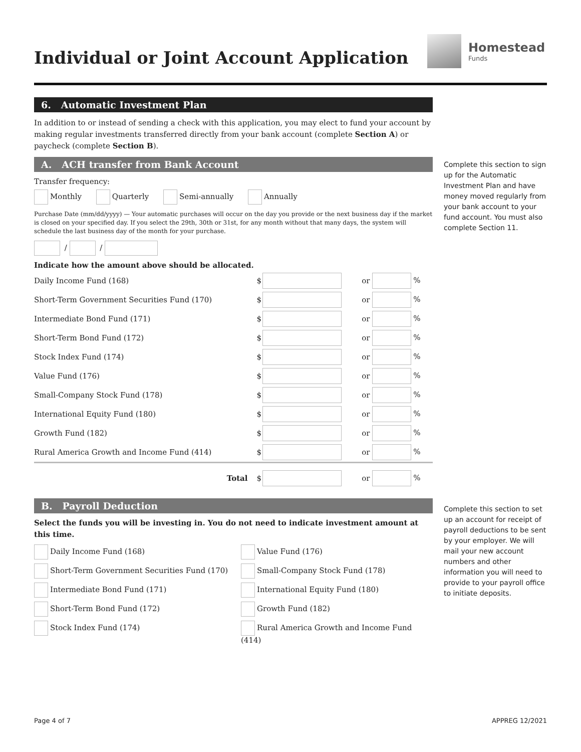Individual or Joint Account Application
Homestead
Funds
6. Automatic Investment Plan
In addition to or instead of sending a check with this application, you may elect to fund your account by making regular investments transferred directly from your bank account (complete Section A) or paycheck (complete Section B).
A. ACH transfer from Bank Account
Transfer frequency:
Monthly Quarterly Semi-annually Annually
Purchase Date (mm/dd/yyyy) — Your automatic purchases will occur on the day you provide or the next business day if the market is closed on your specified day. If you select the 29th, 30th or 31st, for any month without that many days, the system will schedule the last business day of the month for your purchase.
/ /
Indicate how the amount above should be allocated.
| Daily Income Fund (168) | $ | | or | % |
| Short-Term Government Securities Fund (170) | $ | | or | % |
| Intermediate Bond Fund (171) | $ | | or | % |
| Short-Term Bond Fund (172) | $ | | or | % |
| Stock Index Fund (174) | $ | | or | % |
| Value Fund (176) | $ | | or | % |
| Small-Company Stock Fund (178) | $ | | or | % |
| International Equity Fund (180) | $ | | or | % |
| Growth Fund (182) | $ | | or | % |
| Rural America Growth and Income Fund (414) | $ | | or | % |
| Total | $ | | or | % |
B. Payroll Deduction
Select the funds you will be investing in. You do not need to indicate investment amount at this time.
Daily Income Fund (168)
Value Fund (176)
Short-Term Government Securities Fund (170)
Small-Company Stock Fund (178)
Intermediate Bond Fund (171)
International Equity Fund (180)
Short-Term Bond Fund (172)
Growth Fund (182)
Stock Index Fund (174)
Rural America Growth and Income Fund (414)
Complete this section to sign up for the Automatic Investment Plan and have money moved regularly from your bank account to your fund account. You must also complete Section 11.
Complete this section to set up an account for receipt of payroll deductions to be sent by your employer. We will mail your new account numbers and other information you will need to provide to your payroll office to initiate deposits.
Page 4 of 7 APPREG 12/2021